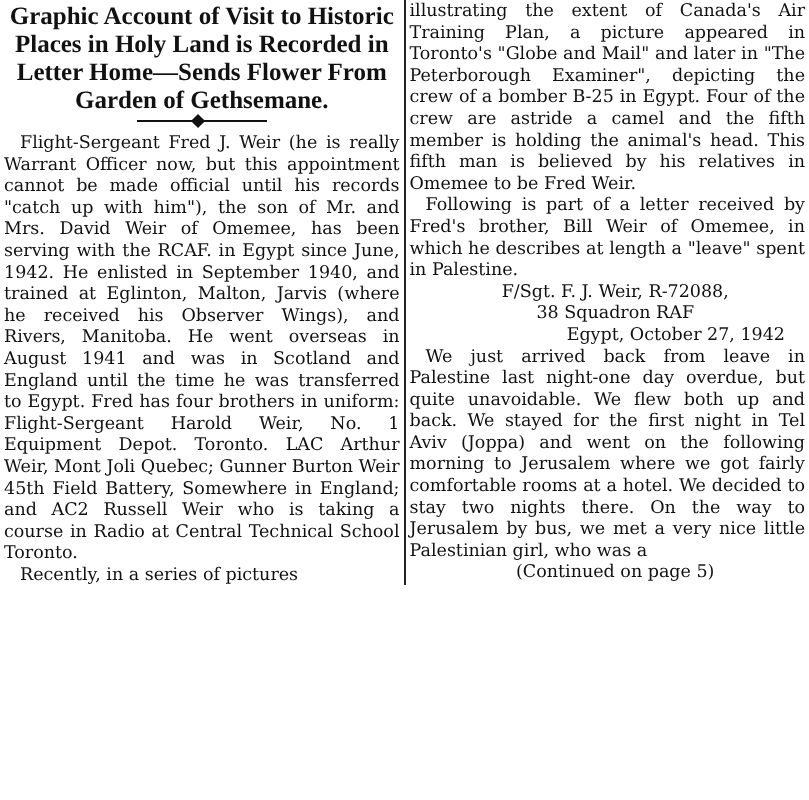Graphic Account of Visit to Historic Places in Holy Land is Recorded in Letter Home—Sends Flower From Garden of Gethsemane.
Flight-Sergeant Fred J. Weir (he is really Warrant Officer now, but this appointment cannot be made official until his records "catch up with him"), the son of Mr. and Mrs. David Weir of Omemee, has been serving with the RCAF. in Egypt since June, 1942. He enlisted in September 1940, and trained at Eglinton, Malton, Jarvis (where he received his Observer Wings), and Rivers, Manitoba. He went overseas in August 1941 and was in Scotland and England until the time he was transferred to Egypt. Fred has four brothers in uniform: Flight-Sergeant Harold Weir, No. 1 Equipment Depot. Toronto. LAC Arthur Weir, Mont Joli Quebec; Gunner Burton Weir 45th Field Battery, Somewhere in England; and AC2 Russell Weir who is taking a course in Radio at Central Technical School Toronto.
Recently, in a series of pictures
illustrating the extent of Canada's Air Training Plan, a picture appeared in Toronto's "Globe and Mail" and later in "The Peterborough Examiner", depicting the crew of a bomber B-25 in Egypt. Four of the crew are astride a camel and the fifth member is holding the animal's head. This fifth man is believed by his relatives in Omemee to be Fred Weir.
Following is part of a letter received by Fred's brother, Bill Weir of Omemee, in which he describes at length a "leave" spent in Palestine.
F/Sgt. F. J. Weir, R-72088,
38 Squadron RAF
Egypt, October 27, 1942
We just arrived back from leave in Palestine last night-one day overdue, but quite unavoidable. We flew both up and back. We stayed for the first night in Tel Aviv (Joppa) and went on the following morning to Jerusalem where we got fairly comfortable rooms at a hotel. We decided to stay two nights there. On the way to Jerusalem by bus, we met a very nice little Palestinian girl, who was a
(Continued on page 5)